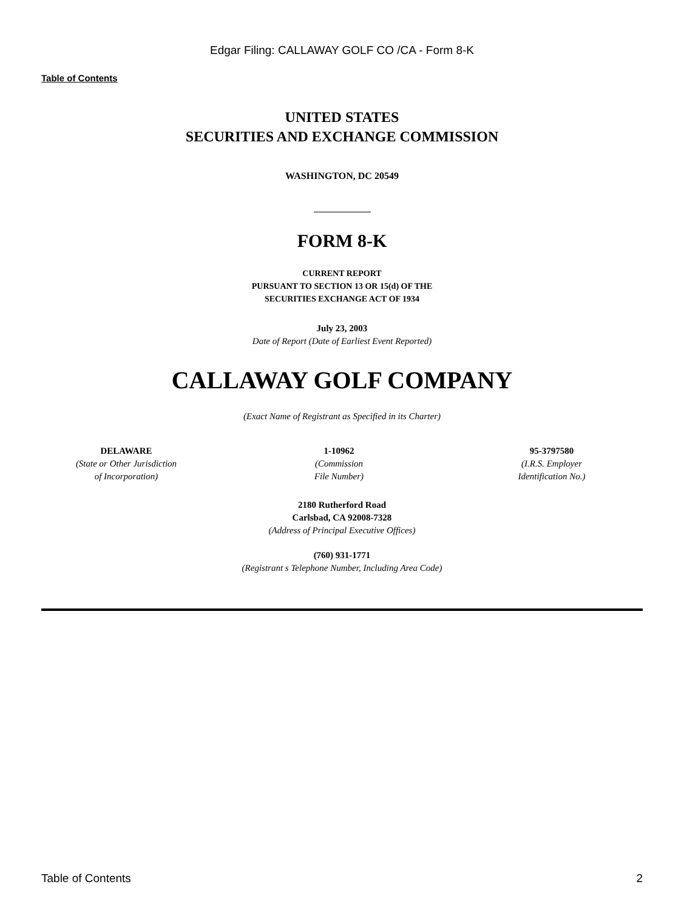Edgar Filing: CALLAWAY GOLF CO /CA - Form 8-K
Table of Contents
UNITED STATES
SECURITIES AND EXCHANGE COMMISSION
WASHINGTON, DC 20549
FORM 8-K
CURRENT REPORT
PURSUANT TO SECTION 13 OR 15(d) OF THE
SECURITIES EXCHANGE ACT OF 1934
July 23, 2003
Date of Report (Date of Earliest Event Reported)
CALLAWAY GOLF COMPANY
(Exact Name of Registrant as Specified in its Charter)
DELAWARE
(State or Other Jurisdiction
of Incorporation)
1-10962
(Commission
File Number)
95-3797580
(I.R.S. Employer
Identification No.)
2180 Rutherford Road
Carlsbad, CA 92008-7328
(Address of Principal Executive Offices)
(760) 931-1771
(Registrant s Telephone Number, Including Area Code)
Table of Contents 2